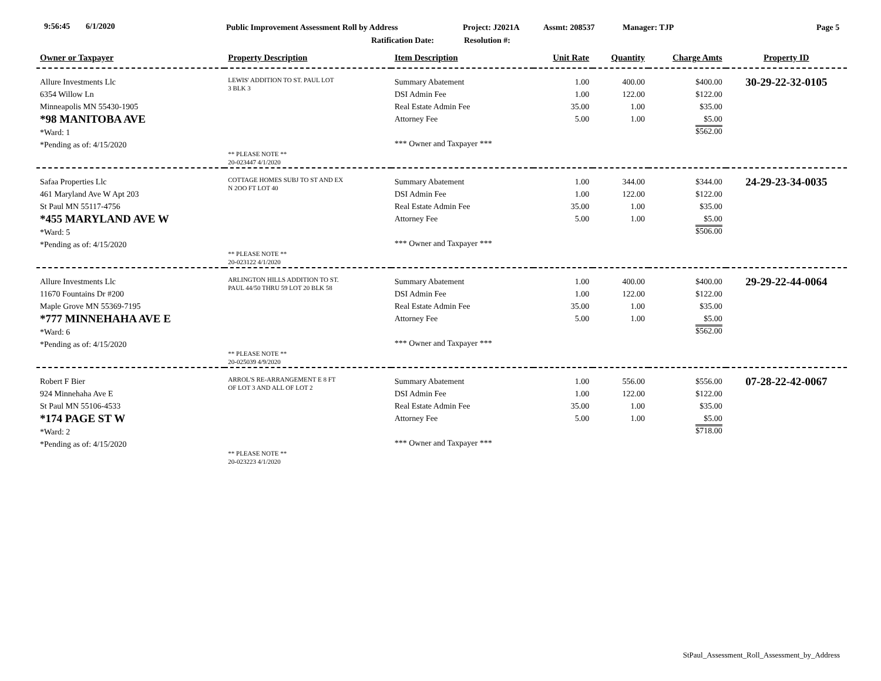9:56:45 6/1/2020 Public Improvement Assessment Roll by Address Project: J2021A Assmt: 208537 Manager: TJP Page 5
Ratification Date: Resolution #:
| Owner or Taxpayer | Property Description | Item Description | Unit Rate | Quantity | Charge Amts | Property ID |
| --- | --- | --- | --- | --- | --- | --- |
| Allure Investments Llc 6354 Willow Ln Minneapolis MN 55430-1905 *98 MANITOBA AVE *Ward: 1 *Pending as of: 4/15/2020 | LEWIS' ADDITION TO ST. PAUL LOT 3 BLK 3 ** PLEASE NOTE ** 20-023447 4/1/2020 | Summary Abatement DSI Admin Fee Real Estate Admin Fee Attorney Fee *** Owner and Taxpayer *** | 1.00 1.00 35.00 5.00 | 400.00 122.00 1.00 1.00 | $400.00 $122.00 $35.00 $5.00 $562.00 | 30-29-22-32-0105 |
| Safaa Properties Llc 461 Maryland Ave W Apt 203 St Paul MN 55117-4756 *455 MARYLAND AVE W *Ward: 5 *Pending as of: 4/15/2020 | COTTAGE HOMES SUBJ TO ST AND EX N 2OO FT LOT 40 ** PLEASE NOTE ** 20-023122 4/1/2020 | Summary Abatement DSI Admin Fee Real Estate Admin Fee Attorney Fee *** Owner and Taxpayer *** | 1.00 1.00 35.00 5.00 | 344.00 122.00 1.00 1.00 | $344.00 $122.00 $35.00 $5.00 $506.00 | 24-29-23-34-0035 |
| Allure Investments Llc 11670 Fountains Dr #200 Maple Grove MN 55369-7195 *777 MINNEHAHA AVE E *Ward: 6 *Pending as of: 4/15/2020 | ARLINGTON HILLS ADDITION TO ST. PAUL 44/50 THRU 59 LOT 20 BLK 58 ** PLEASE NOTE ** 20-025039 4/9/2020 | Summary Abatement DSI Admin Fee Real Estate Admin Fee Attorney Fee *** Owner and Taxpayer *** | 1.00 1.00 35.00 5.00 | 400.00 122.00 1.00 1.00 | $400.00 $122.00 $35.00 $5.00 $562.00 | 29-29-22-44-0064 |
| Robert F Bier 924 Minnehaha Ave E St Paul MN 55106-4533 *174 PAGE ST W *Ward: 2 *Pending as of: 4/15/2020 | ARROL'S RE-ARRANGEMENT E 8 FT OF LOT 3 AND ALL OF LOT 2 ** PLEASE NOTE ** 20-023223 4/1/2020 | Summary Abatement DSI Admin Fee Real Estate Admin Fee Attorney Fee *** Owner and Taxpayer *** | 1.00 1.00 35.00 5.00 | 556.00 122.00 1.00 1.00 | $556.00 $122.00 $35.00 $5.00 $718.00 | 07-28-22-42-0067 |
StPaul_Assessment_Roll_Assessment_by_Address